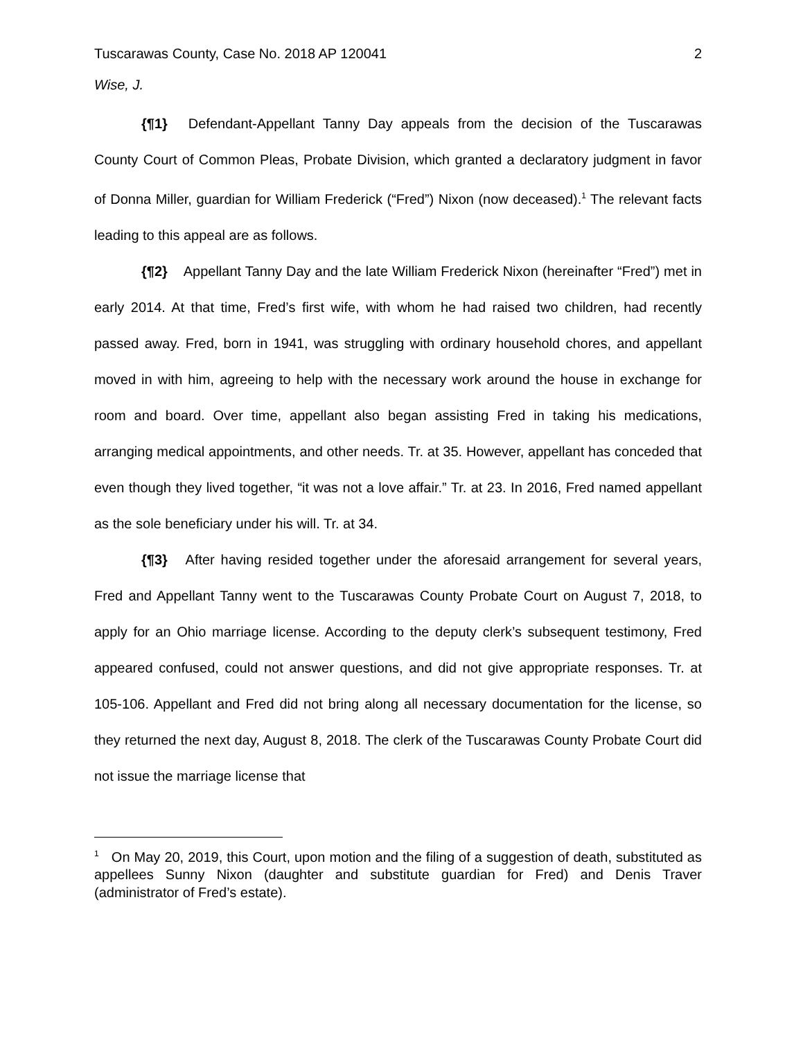Tuscarawas County, Case No. 2018 AP 120041 2
Wise, J.
{¶1} Defendant-Appellant Tanny Day appeals from the decision of the Tuscarawas County Court of Common Pleas, Probate Division, which granted a declaratory judgment in favor of Donna Miller, guardian for William Frederick (“Fred”) Nixon (now deceased).<sup>1</sup> The relevant facts leading to this appeal are as follows.
{¶2} Appellant Tanny Day and the late William Frederick Nixon (hereinafter “Fred”) met in early 2014. At that time, Fred’s first wife, with whom he had raised two children, had recently passed away. Fred, born in 1941, was struggling with ordinary household chores, and appellant moved in with him, agreeing to help with the necessary work around the house in exchange for room and board. Over time, appellant also began assisting Fred in taking his medications, arranging medical appointments, and other needs. Tr. at 35. However, appellant has conceded that even though they lived together, “it was not a love affair.” Tr. at 23. In 2016, Fred named appellant as the sole beneficiary under his will. Tr. at 34.
{¶3} After having resided together under the aforesaid arrangement for several years, Fred and Appellant Tanny went to the Tuscarawas County Probate Court on August 7, 2018, to apply for an Ohio marriage license. According to the deputy clerk’s subsequent testimony, Fred appeared confused, could not answer questions, and did not give appropriate responses. Tr. at 105-106. Appellant and Fred did not bring along all necessary documentation for the license, so they returned the next day, August 8, 2018. The clerk of the Tuscarawas County Probate Court did not issue the marriage license that
<sup>1</sup> On May 20, 2019, this Court, upon motion and the filing of a suggestion of death, substituted as appellees Sunny Nixon (daughter and substitute guardian for Fred) and Denis Traver (administrator of Fred’s estate).